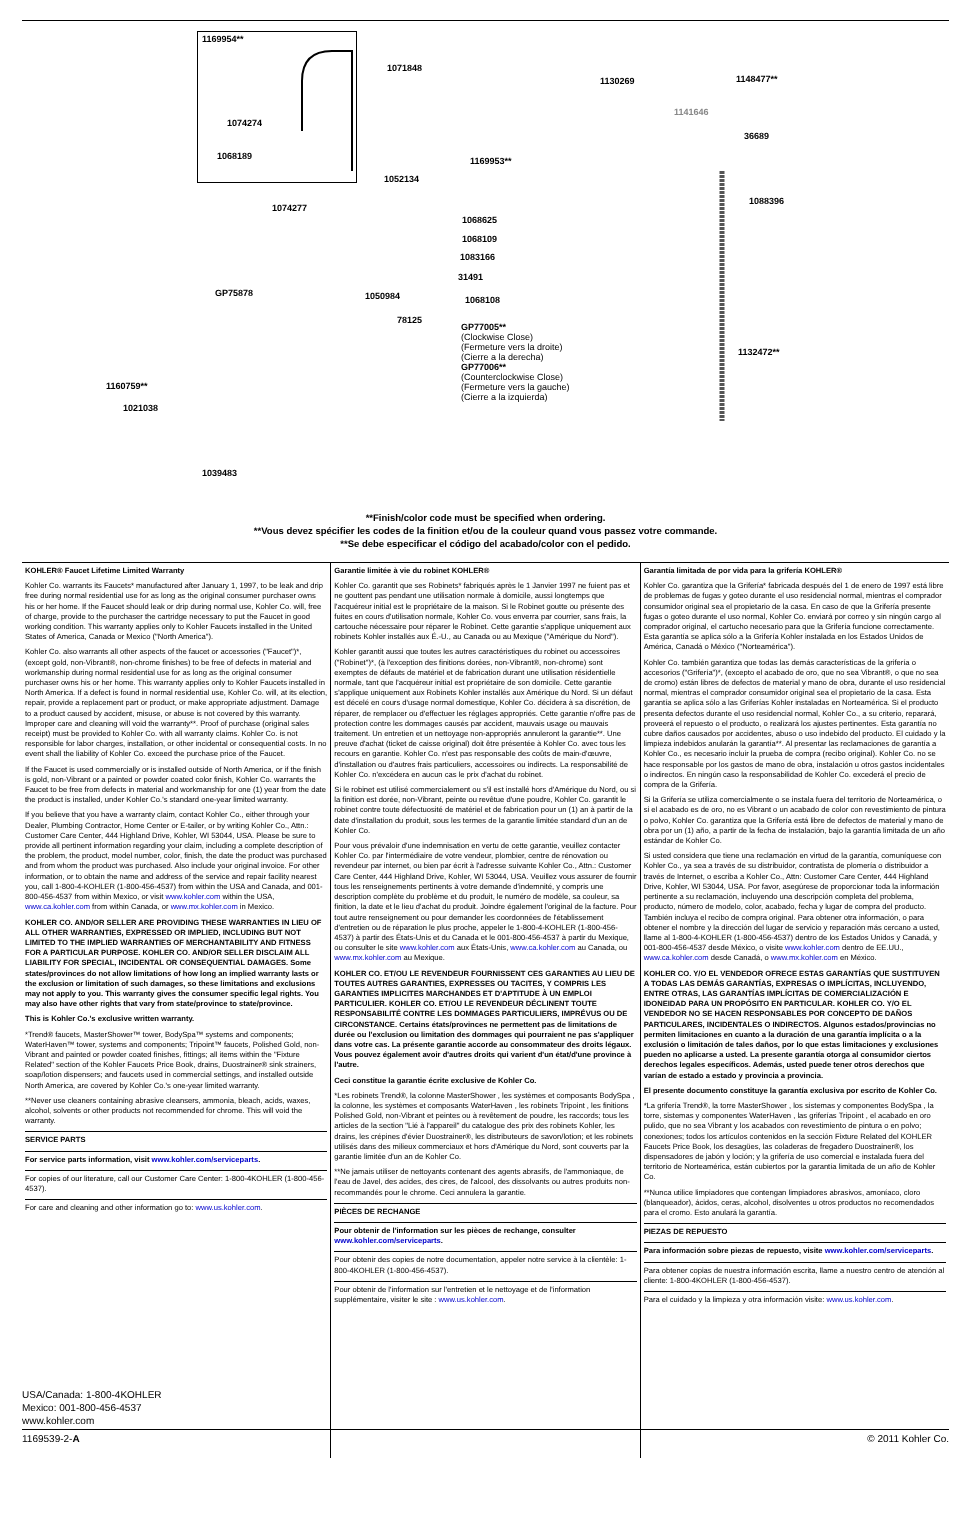1169954**
1071848
1074274
1068189
1052134
1074277
1169953**
1068625
1068109
1083166
31491
1068108
GP75878 1050984
78125
GP77005**
(Clockwise Close)
(Fermeture vers la droite)
(Cierre a la derecha)
GP77006**
(Counterclockwise Close)
(Fermeture vers la gauche)
(Cierre a la izquierda)
1160759**
1021038
1039483
1130269
1141646
1148477**
36689
1088396
1132472**
**Finish/color code must be specified when ordering.
**Vous devez spécifier les codes de la finition et/ou de la couleur quand vous passez votre commande.
**Se debe especificar el código del acabado/color con el pedido.
KOHLER® Faucet Lifetime Limited Warranty
Kohler Co. warrants its Faucets* manufactured after January 1, 1997, to be leak and drip free during normal residential use for as long as the original consumer purchaser owns his or her home. If the Faucet should leak or drip during normal use, Kohler Co. will, free of charge, provide to the purchaser the cartridge necessary to put the Faucet in good working condition. This warranty applies only to Kohler Faucets installed in the United States of America, Canada or Mexico ("North America").
Kohler Co. also warrants all other aspects of the faucet or accessories ("Faucet")*, (except gold, non-Vibrant®, non-chrome finishes) to be free of defects in material and workmanship during normal residential use for as long as the original consumer purchaser owns his or her home. This warranty applies only to Kohler Faucets installed in North America. If a defect is found in normal residential use, Kohler Co. will, at its election, repair, provide a replacement part or product, or make appropriate adjustment. Damage to a product caused by accident, misuse, or abuse is not covered by this warranty. Improper care and cleaning will void the warranty**. Proof of purchase (original sales receipt) must be provided to Kohler Co. with all warranty claims. Kohler Co. is not responsible for labor charges, installation, or other incidental or consequential costs. In no event shall the liability of Kohler Co. exceed the purchase price of the Faucet.
If the Faucet is used commercially or is installed outside of North America, or if the finish is gold, non-Vibrant or a painted or powder coated color finish, Kohler Co. warrants the Faucet to be free from defects in material and workmanship for one (1) year from the date the product is installed, under Kohler Co.'s standard one-year limited warranty.
If you believe that you have a warranty claim, contact Kohler Co., either through your Dealer, Plumbing Contractor, Home Center or E-tailer, or by writing Kohler Co., Attn.: Customer Care Center, 444 Highland Drive, Kohler, WI 53044, USA. Please be sure to provide all pertinent information regarding your claim, including a complete description of the problem, the product, model number, color, finish, the date the product was purchased and from whom the product was purchased. Also include your original invoice. For other information, or to obtain the name and address of the service and repair facility nearest you, call 1-800-4-KOHLER (1-800-456-4537) from within the USA and Canada, and 001-800-456-4537 from within Mexico, or visit www.kohler.com within the USA, www.ca.kohler.com from within Canada, or www.mx.kohler.com in Mexico.
KOHLER CO. AND/OR SELLER ARE PROVIDING THESE WARRANTIES IN LIEU OF ALL OTHER WARRANTIES, EXPRESSED OR IMPLIED, INCLUDING BUT NOT LIMITED TO THE IMPLIED WARRANTIES OF MERCHANTABILITY AND FITNESS FOR A PARTICULAR PURPOSE. KOHLER CO. AND/OR SELLER DISCLAIM ALL LIABILITY FOR SPECIAL, INCIDENTAL OR CONSEQUENTIAL DAMAGES. Some states/provinces do not allow limitations of how long an implied warranty lasts or the exclusion or limitation of such damages, so these limitations and exclusions may not apply to you. This warranty gives the consumer specific legal rights. You may also have other rights that vary from state/province to state/province.
This is Kohler Co.'s exclusive written warranty.
*Trend® faucets, MasterShower™ tower, BodySpa™ systems and components; WaterHaven™ tower, systems and components; Tripoint™ faucets, Polished Gold, non-Vibrant and painted or powder coated finishes, fittings; all items within the "Fixture Related" section of the Kohler Faucets Price Book, drains, Duostrainer® sink strainers, soap/lotion dispensers; and faucets used in commercial settings, and installed outside North America, are covered by Kohler Co.'s one-year limited warranty.
**Never use cleaners containing abrasive cleansers, ammonia, bleach, acids, waxes, alcohol, solvents or other products not recommended for chrome. This will void the warranty.
SERVICE PARTS
For service parts information, visit www.kohler.com/serviceparts.
For copies of our literature, call our Customer Care Center: 1-800-4KOHLER (1-800-456-4537).
For care and cleaning and other information go to: www.us.kohler.com.
Garantie limitée à vie du robinet KOHLER®
Kohler Co. garantit que ses Robinets* fabriqués après le 1 Janvier 1997 ne fuient pas et ne gouttent pas pendant une utilisation normale à domicile, aussi longtemps que l'acquéreur initial est le propriétaire de la maison. Si le Robinet goutte ou présente des fuites en cours d'utilisation normale, Kohler Co. vous enverra par courrier, sans frais, la cartouche nécessaire pour réparer le Robinet. Cette garantie s'applique uniquement aux robinets Kohler installés aux É.-U., au Canada ou au Mexique ("Amérique du Nord").
Kohler garantit aussi que toutes les autres caractéristiques du robinet ou accessoires ("Robinet")*, (à l'exception des finitions dorées, non-Vibrant®, non-chrome) sont exemptes de défauts de matériel et de fabrication durant une utilisation résidentielle normale, tant que l'acquéreur initial est propriétaire de son domicile. Cette garantie s'applique uniquement aux Robinets Kohler installés aux Amérique du Nord. Si un défaut est décelé en cours d'usage normal domestique, Kohler Co. décidera à sa discrétion, de réparer, de remplacer ou d'effectuer les réglages appropriés. Cette garantie n'offre pas de protection contre les dommages causés par accident, mauvais usage ou mauvais traitement. Un entretien et un nettoyage non-appropriés annuleront la garantie**. Une preuve d'achat (ticket de caisse original) doit être présentée à Kohler Co. avec tous les recours en garantie. Kohler Co. n'est pas responsable des coûts de main-d'œuvre, d'installation ou d'autres frais particuliers, accessoires ou indirects. La responsabilité de Kohler Co. n'excédera en aucun cas le prix d'achat du robinet.
Si le robinet est utilisé commercialement ou s'il est installé hors d'Amérique du Nord, ou si la finition est dorée, non-Vibrant, peinte ou revêtue d'une poudre, Kohler Co. garantit le robinet contre toute défectuosité de matériel et de fabrication pour un (1) an à partir de la date d'installation du produit, sous les termes de la garantie limitée standard d'un an de Kohler Co.
Pour vous prévaloir d'une indemnisation en vertu de cette garantie, veuillez contacter Kohler Co. par l'intermédiaire de votre vendeur, plombier, centre de rénovation ou revendeur par internet, ou bien par écrit à l'adresse suivante Kohler Co., Attn.: Customer Care Center, 444 Highland Drive, Kohler, WI 53044, USA. Veuillez vous assurer de fournir tous les renseignements pertinents à votre demande d'indemnité, y compris une description complète du problème et du produit, le numéro de modèle, sa couleur, sa finition, la date et le lieu d'achat du produit. Joindre également l'original de la facture. Pour tout autre renseignement ou pour demander les coordonnées de l'établissement d'entretien ou de réparation le plus proche, appeler le 1-800-4-KOHLER (1-800-456-4537) à partir des États-Unis et du Canada et le 001-800-456-4537 à partir du Mexique, ou consulter le site www.kohler.com aux États-Unis, www.ca.kohler.com au Canada, ou www.mx.kohler.com au Mexique.
KOHLER CO. ET/OU LE REVENDEUR FOURNISSENT CES GARANTIES AU LIEU DE TOUTES AUTRES GARANTIES, EXPRESSES OU TACITES, Y COMPRIS LES GARANTIES IMPLICITES MARCHANDES ET D'APTITUDE À UN EMPLOI PARTICULIER. KOHLER CO. ET/OU LE REVENDEUR DÉCLINENT TOUTE RESPONSABILITÉ CONTRE LES DOMMAGES PARTICULIERS, IMPRÉVUS OU DE CIRCONSTANCE. Certains états/provinces ne permettent pas de limitations de durée ou l'exclusion ou limitation des dommages qui pourraient ne pas s'appliquer dans votre cas. La présente garantie accorde au consommateur des droits légaux. Vous pouvez également avoir d'autres droits qui varient d'un état/d'une province à l'autre.
Ceci constitue la garantie écrite exclusive de Kohler Co.
*Les robinets Trend®, la colonne MasterShower , les systèmes et composants BodySpa , la colonne, les systèmes et composants WaterHaven , les robinets Tripoint , les finitions Polished Gold, non-Vibrant et peintes ou à revêtement de poudre, les raccords; tous les articles de la section "Lié à l'appareil" du catalogue des prix des robinets Kohler, les drains, les crépines d'évier Duostrainer®, les distributeurs de savon/lotion; et les robinets utilisés dans des milieux commerciaux et hors d'Amérique du Nord, sont couverts par la garantie limitée d'un an de Kohler Co.
**Ne jamais utiliser de nettoyants contenant des agents abrasifs, de l'ammoniaque, de l'eau de Javel, des acides, des cires, de l'alcool, des dissolvants ou autres produits non-recommandés pour le chrome. Ceci annulera la garantie.
PIÈCES DE RECHANGE
Pour obtenir de l'information sur les pièces de rechange, consulter www.kohler.com/serviceparts.
Pour obtenir des copies de notre documentation, appeler notre service à la clientèle: 1-800-4KOHLER (1-800-456-4537).
Pour obtenir de l'information sur l'entretien et le nettoyage et de l'information supplémentaire, visiter le site : www.us.kohler.com.
Garantía limitada de por vida para la grifería KOHLER®
Kohler Co. garantiza que la Grifería* fabricada después del 1 de enero de 1997 está libre de problemas de fugas y goteo durante el uso residencial normal, mientras el comprador consumidor original sea el propietario de la casa. En caso de que la Grifería presente fugas o goteo durante el uso normal, Kohler Co. enviará por correo y sin ningún cargo al comprador original, el cartucho necesario para que la Grifería funcione correctamente. Esta garantía se aplica sólo a la Grifería Kohler instalada en los Estados Unidos de América, Canadá o México ("Norteamérica").
Kohler Co. también garantiza que todas las demás características de la grifería o accesorios ("Grifería")*, (excepto el acabado de oro, que no sea Vibrant®, o que no sea de cromo) están libres de defectos de material y mano de obra, durante el uso residencial normal, mientras el comprador consumidor original sea el propietario de la casa. Esta garantía se aplica sólo a las Griferías Kohler instaladas en Norteamérica. Si el producto presenta defectos durante el uso residencial normal, Kohler Co., a su criterio, reparará, proveerá el repuesto o el producto, o realizará los ajustes pertinentes. Esta garantía no cubre daños causados por accidentes, abuso o uso indebido del producto. El cuidado y la limpieza indebidos anularán la garantía**. Al presentar las reclamaciones de garantía a Kohler Co., es necesario incluir la prueba de compra (recibo original). Kohler Co. no se hace responsable por los gastos de mano de obra, instalación u otros gastos incidentales o indirectos. En ningún caso la responsabilidad de Kohler Co. excederá el precio de compra de la Grifería.
Si la Grifería se utiliza comercialmente o se instala fuera del territorio de Norteamérica, o si el acabado es de oro, no es Vibrant o un acabado de color con revestimiento de pintura o polvo, Kohler Co. garantiza que la Grifería está libre de defectos de material y mano de obra por un (1) año, a partir de la fecha de instalación, bajo la garantía limitada de un año estándar de Kohler Co.
Si usted considera que tiene una reclamación en virtud de la garantía, comuníquese con Kohler Co., ya sea a través de su distribuidor, contratista de plomería o distribuidor a través de Internet, o escriba a Kohler Co., Attn: Customer Care Center, 444 Highland Drive, Kohler, WI 53044, USA. Por favor, asegúrese de proporcionar toda la información pertinente a su reclamación, incluyendo una descripción completa del problema, producto, número de modelo, color, acabado, fecha y lugar de compra del producto. También incluya el recibo de compra original. Para obtener otra información, o para obtener el nombre y la dirección del lugar de servicio y reparación más cercano a usted, llame al 1-800-4-KOHLER (1-800-456-4537) dentro de los Estados Unidos y Canadá, y 001-800-456-4537 desde México, o visite www.kohler.com dentro de EE.UU., www.ca.kohler.com desde Canadá, o www.mx.kohler.com en México.
KOHLER CO. Y/O EL VENDEDOR OFRECE ESTAS GARANTÍAS QUE SUSTITUYEN A TODAS LAS DEMÁS GARANTÍAS, EXPRESAS O IMPLÍCITAS, INCLUYENDO, ENTRE OTRAS, LAS GARANTÍAS IMPLÍCITAS DE COMERCIALIZACIÓN E IDONEIDAD PARA UN PROPÓSITO EN PARTICULAR. KOHLER CO. Y/O EL VENDEDOR NO SE HACEN RESPONSABLES POR CONCEPTO DE DAÑOS PARTICULARES, INCIDENTALES O INDIRECTOS. Algunos estados/provincias no permiten limitaciones en cuanto a la duración de una garantía implícita o a la exclusión o limitación de tales daños, por lo que estas limitaciones y exclusiones pueden no aplicarse a usted. La presente garantía otorga al consumidor ciertos derechos legales específicos. Además, usted puede tener otros derechos que varían de estado a estado y provincia a provincia.
El presente documento constituye la garantía exclusiva por escrito de Kohler Co.
*La grifería Trend®, la torre MasterShower , los sistemas y componentes BodySpa , la torre, sistemas y componentes WaterHaven , las griferías Tripoint , el acabado en oro pulido, que no sea Vibrant y los acabados con revestimiento de pintura o en polvo; conexiones; todos los artículos contenidos en la sección Fixture Related del KOHLER Faucets Price Book, los desagües, las coladeras de fregadero Duostrainer®, los dispensadores de jabón y loción; y la grifería de uso comercial e instalada fuera del territorio de Norteamérica, están cubiertos por la garantía limitada de un año de Kohler Co.
**Nunca utilice limpiadores que contengan limpiadores abrasivos, amoníaco, cloro (blanqueador), ácidos, ceras, alcohol, disolventes u otros productos no recomendados para el cromo. Esto anulará la garantía.
PIEZAS DE REPUESTO
Para información sobre piezas de repuesto, visite www.kohler.com/serviceparts.
Para obtener copias de nuestra información escrita, llame a nuestro centro de atención al cliente: 1-800-4KOHLER (1-800-456-4537).
Para el cuidado y la limpieza y otra información visite: www.us.kohler.com.
USA/Canada: 1-800-4KOHLER
Mexico: 001-800-456-4537
www.kohler.com
1169539-2-A © 2011 Kohler Co.